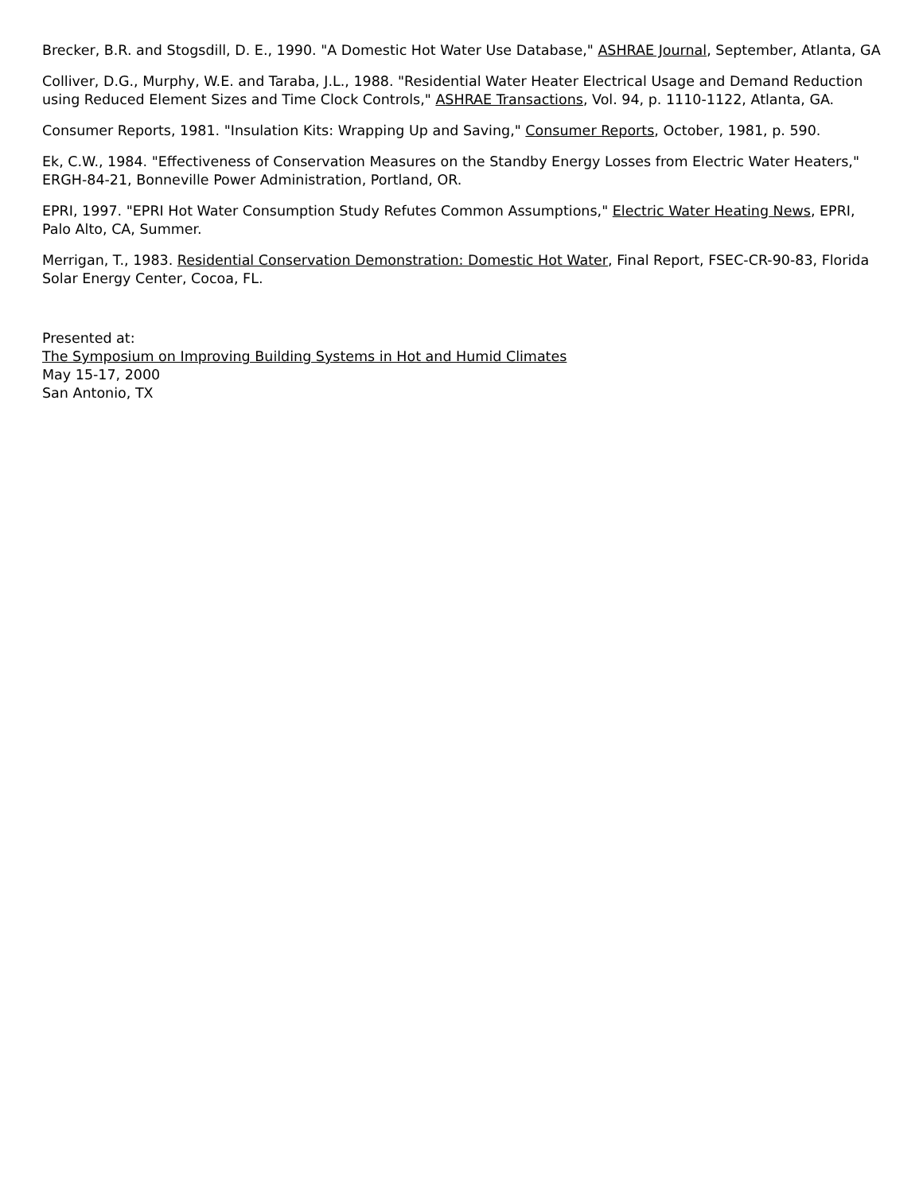Brecker, B.R. and Stogsdill, D. E., 1990. "A Domestic Hot Water Use Database," ASHRAE Journal, September, Atlanta, GA
Colliver, D.G., Murphy, W.E. and Taraba, J.L., 1988. "Residential Water Heater Electrical Usage and Demand Reduction using Reduced Element Sizes and Time Clock Controls," ASHRAE Transactions, Vol. 94, p. 1110-1122, Atlanta, GA.
Consumer Reports, 1981. "Insulation Kits: Wrapping Up and Saving," Consumer Reports, October, 1981, p. 590.
Ek, C.W., 1984. "Effectiveness of Conservation Measures on the Standby Energy Losses from Electric Water Heaters," ERGH-84-21, Bonneville Power Administration, Portland, OR.
EPRI, 1997. "EPRI Hot Water Consumption Study Refutes Common Assumptions," Electric Water Heating News, EPRI, Palo Alto, CA, Summer.
Merrigan, T., 1983. Residential Conservation Demonstration: Domestic Hot Water, Final Report, FSEC-CR-90-83, Florida Solar Energy Center, Cocoa, FL.
Presented at:
The Symposium on Improving Building Systems in Hot and Humid Climates
May 15-17, 2000
San Antonio, TX